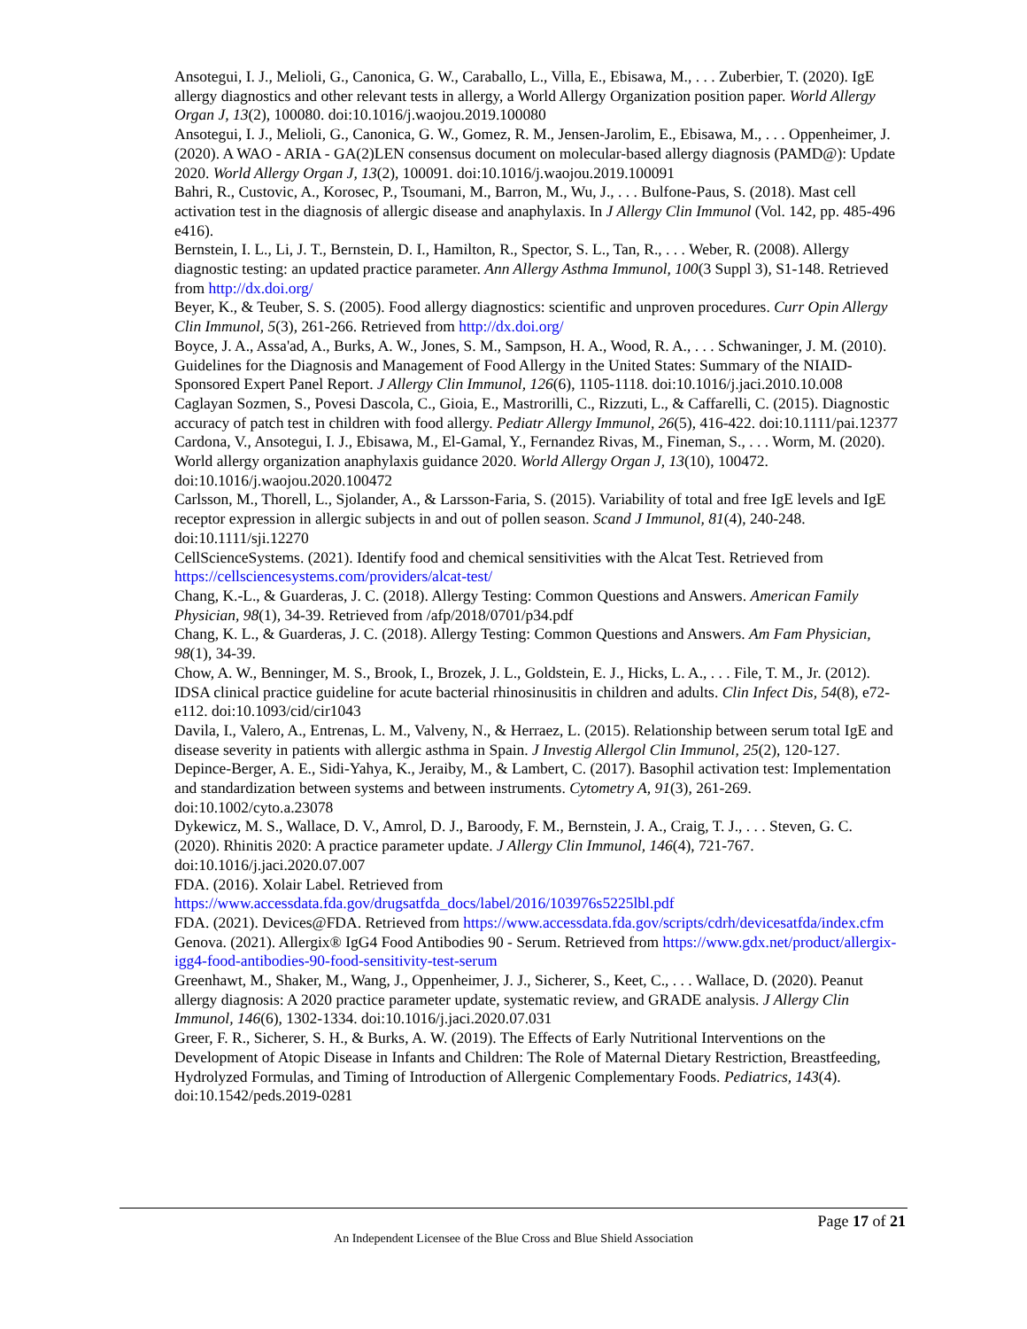Ansotegui, I. J., Melioli, G., Canonica, G. W., Caraballo, L., Villa, E., Ebisawa, M., . . . Zuberbier, T. (2020). IgE allergy diagnostics and other relevant tests in allergy, a World Allergy Organization position paper. World Allergy Organ J, 13(2), 100080. doi:10.1016/j.waojou.2019.100080
Ansotegui, I. J., Melioli, G., Canonica, G. W., Gomez, R. M., Jensen-Jarolim, E., Ebisawa, M., . . . Oppenheimer, J. (2020). A WAO - ARIA - GA(2)LEN consensus document on molecular-based allergy diagnosis (PAMD@): Update 2020. World Allergy Organ J, 13(2), 100091. doi:10.1016/j.waojou.2019.100091
Bahri, R., Custovic, A., Korosec, P., Tsoumani, M., Barron, M., Wu, J., . . . Bulfone-Paus, S. (2018). Mast cell activation test in the diagnosis of allergic disease and anaphylaxis. In J Allergy Clin Immunol (Vol. 142, pp. 485-496 e416).
Bernstein, I. L., Li, J. T., Bernstein, D. I., Hamilton, R., Spector, S. L., Tan, R., . . . Weber, R. (2008). Allergy diagnostic testing: an updated practice parameter. Ann Allergy Asthma Immunol, 100(3 Suppl 3), S1-148. Retrieved from http://dx.doi.org/
Beyer, K., & Teuber, S. S. (2005). Food allergy diagnostics: scientific and unproven procedures. Curr Opin Allergy Clin Immunol, 5(3), 261-266. Retrieved from http://dx.doi.org/
Boyce, J. A., Assa'ad, A., Burks, A. W., Jones, S. M., Sampson, H. A., Wood, R. A., . . . Schwaninger, J. M. (2010). Guidelines for the Diagnosis and Management of Food Allergy in the United States: Summary of the NIAID-Sponsored Expert Panel Report. J Allergy Clin Immunol, 126(6), 1105-1118. doi:10.1016/j.jaci.2010.10.008
Caglayan Sozmen, S., Povesi Dascola, C., Gioia, E., Mastrorilli, C., Rizzuti, L., & Caffarelli, C. (2015). Diagnostic accuracy of patch test in children with food allergy. Pediatr Allergy Immunol, 26(5), 416-422. doi:10.1111/pai.12377
Cardona, V., Ansotegui, I. J., Ebisawa, M., El-Gamal, Y., Fernandez Rivas, M., Fineman, S., . . . Worm, M. (2020). World allergy organization anaphylaxis guidance 2020. World Allergy Organ J, 13(10), 100472. doi:10.1016/j.waojou.2020.100472
Carlsson, M., Thorell, L., Sjolander, A., & Larsson-Faria, S. (2015). Variability of total and free IgE levels and IgE receptor expression in allergic subjects in and out of pollen season. Scand J Immunol, 81(4), 240-248. doi:10.1111/sji.12270
CellScienceSystems. (2021). Identify food and chemical sensitivities with the Alcat Test. Retrieved from https://cellsciencesystems.com/providers/alcat-test/
Chang, K.-L., & Guarderas, J. C. (2018). Allergy Testing: Common Questions and Answers. American Family Physician, 98(1), 34-39. Retrieved from /afp/2018/0701/p34.pdf
Chang, K. L., & Guarderas, J. C. (2018). Allergy Testing: Common Questions and Answers. Am Fam Physician, 98(1), 34-39.
Chow, A. W., Benninger, M. S., Brook, I., Brozek, J. L., Goldstein, E. J., Hicks, L. A., . . . File, T. M., Jr. (2012). IDSA clinical practice guideline for acute bacterial rhinosinusitis in children and adults. Clin Infect Dis, 54(8), e72-e112. doi:10.1093/cid/cir1043
Davila, I., Valero, A., Entrenas, L. M., Valveny, N., & Herraez, L. (2015). Relationship between serum total IgE and disease severity in patients with allergic asthma in Spain. J Investig Allergol Clin Immunol, 25(2), 120-127.
Depince-Berger, A. E., Sidi-Yahya, K., Jeraiby, M., & Lambert, C. (2017). Basophil activation test: Implementation and standardization between systems and between instruments. Cytometry A, 91(3), 261-269. doi:10.1002/cyto.a.23078
Dykewicz, M. S., Wallace, D. V., Amrol, D. J., Baroody, F. M., Bernstein, J. A., Craig, T. J., . . . Steven, G. C. (2020). Rhinitis 2020: A practice parameter update. J Allergy Clin Immunol, 146(4), 721-767. doi:10.1016/j.jaci.2020.07.007
FDA. (2016). Xolair Label. Retrieved from https://www.accessdata.fda.gov/drugsatfda_docs/label/2016/103976s5225lbl.pdf
FDA. (2021). Devices@FDA. Retrieved from https://www.accessdata.fda.gov/scripts/cdrh/devicesatfda/index.cfm
Genova. (2021). Allergix® IgG4 Food Antibodies 90 - Serum. Retrieved from https://www.gdx.net/product/allergix-igg4-food-antibodies-90-food-sensitivity-test-serum
Greenhawt, M., Shaker, M., Wang, J., Oppenheimer, J. J., Sicherer, S., Keet, C., . . . Wallace, D. (2020). Peanut allergy diagnosis: A 2020 practice parameter update, systematic review, and GRADE analysis. J Allergy Clin Immunol, 146(6), 1302-1334. doi:10.1016/j.jaci.2020.07.031
Greer, F. R., Sicherer, S. H., & Burks, A. W. (2019). The Effects of Early Nutritional Interventions on the Development of Atopic Disease in Infants and Children: The Role of Maternal Dietary Restriction, Breastfeeding, Hydrolyzed Formulas, and Timing of Introduction of Allergenic Complementary Foods. Pediatrics, 143(4). doi:10.1542/peds.2019-0281
Page 17 of 21
An Independent Licensee of the Blue Cross and Blue Shield Association